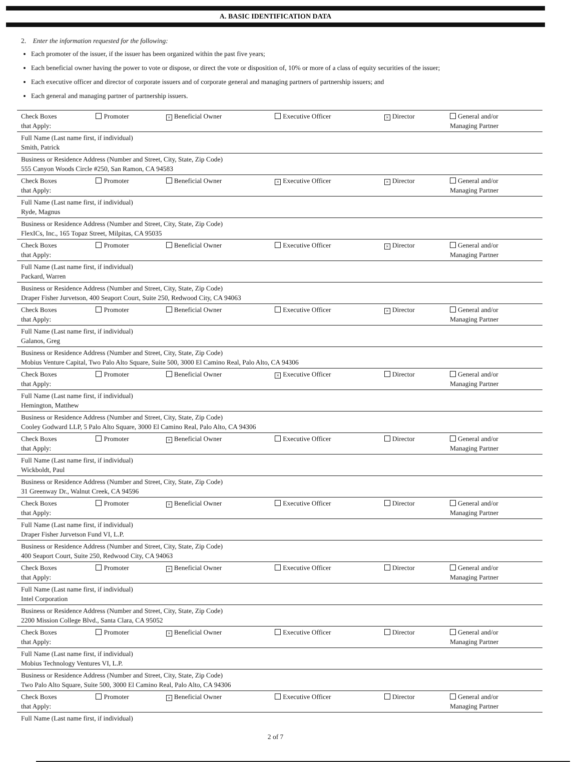A. BASIC IDENTIFICATION DATA
2. Enter the information requested for the following:
Each promoter of the issuer, if the issuer has been organized within the past five years;
Each beneficial owner having the power to vote or dispose, or direct the vote or disposition of, 10% or more of a class of equity securities of the issuer;
Each executive officer and director of corporate issuers and of corporate general and managing partners of partnership issuers; and
Each general and managing partner of partnership issuers.
| Check Boxes that Apply: | Promoter | × Beneficial Owner | Executive Officer | × Director | General and/or Managing Partner |
| Full Name (Last name first, if individual) Smith, Patrick | | | | | |
| Business or Residence Address (Number and Street, City, State, Zip Code) 555 Canyon Woods Circle #250, San Ramon, CA 94583 | | | | | |
| Check Boxes that Apply: | Promoter | Beneficial Owner | × Executive Officer | × Director | General and/or Managing Partner |
| Full Name (Last name first, if individual) Ryde, Magnus | | | | | |
| Business or Residence Address (Number and Street, City, State, Zip Code) FlexICs, Inc., 165 Topaz Street, Milpitas, CA 95035 | | | | | |
| Check Boxes that Apply: | Promoter | Beneficial Owner | Executive Officer | × Director | General and/or Managing Partner |
| Full Name (Last name first, if individual) Packard, Warren | | | | | |
| Business or Residence Address (Number and Street, City, State, Zip Code) Draper Fisher Jurvetson, 400 Seaport Court, Suite 250, Redwood City, CA 94063 | | | | | |
| Check Boxes that Apply: | Promoter | Beneficial Owner | Executive Officer | × Director | General and/or Managing Partner |
| Full Name (Last name first, if individual) Galanos, Greg | | | | | |
| Business or Residence Address (Number and Street, City, State, Zip Code) Mobius Venture Capital, Two Palo Alto Square, Suite 500, 3000 El Camino Real, Palo Alto, CA 94306 | | | | | |
| Check Boxes that Apply: | Promoter | Beneficial Owner | × Executive Officer | Director | General and/or Managing Partner |
| Full Name (Last name first, if individual) Hemington, Matthew | | | | | |
| Business or Residence Address (Number and Street, City, State, Zip Code) Cooley Godward LLP, 5 Palo Alto Square, 3000 El Camino Real, Palo Alto, CA 94306 | | | | | |
| Check Boxes that Apply: | Promoter | × Beneficial Owner | Executive Officer | Director | General and/or Managing Partner |
| Full Name (Last name first, if individual) Wickboldt, Paul | | | | | |
| Business or Residence Address (Number and Street, City, State, Zip Code) 31 Greenway Dr., Walnut Creek, CA 94596 | | | | | |
| Check Boxes that Apply: | Promoter | × Beneficial Owner | Executive Officer | Director | General and/or Managing Partner |
| Full Name (Last name first, if individual) Draper Fisher Jurvetson Fund VI, L.P. | | | | | |
| Business or Residence Address (Number and Street, City, State, Zip Code) 400 Seaport Court, Suite 250, Redwood City, CA 94063 | | | | | |
| Check Boxes that Apply: | Promoter | × Beneficial Owner | Executive Officer | Director | General and/or Managing Partner |
| Full Name (Last name first, if individual) Intel Corporation | | | | | |
| Business or Residence Address (Number and Street, City, State, Zip Code) 2200 Mission College Blvd., Santa Clara, CA 95052 | | | | | |
| Check Boxes that Apply: | Promoter | × Beneficial Owner | Executive Officer | Director | General and/or Managing Partner |
| Full Name (Last name first, if individual) Mobius Technology Ventures VI, L.P. | | | | | |
| Business or Residence Address (Number and Street, City, State, Zip Code) Two Palo Alto Square, Suite 500, 3000 El Camino Real, Palo Alto, CA 94306 | | | | | |
| Check Boxes that Apply: | Promoter | × Beneficial Owner | Executive Officer | Director | General and/or Managing Partner |
| Full Name (Last name first, if individual) | | | | | |
2 of 7